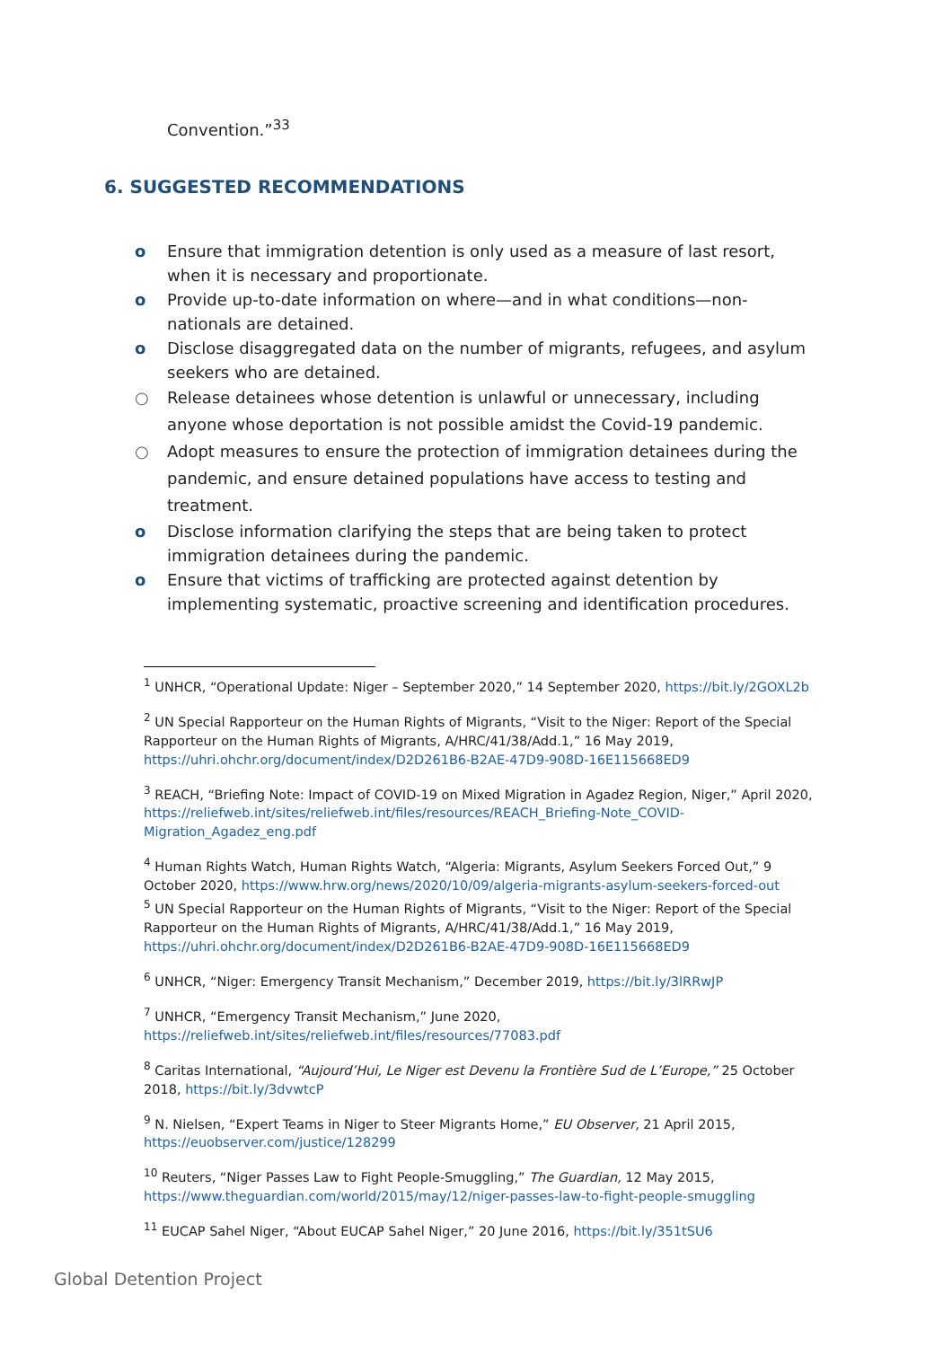Convention.”<sup>33</sup>
6. SUGGESTED RECOMMENDATIONS
o Ensure that immigration detention is only used as a measure of last resort, when it is necessary and proportionate.
o Provide up-to-date information on where—and in what conditions—non-nationals are detained.
o Disclose disaggregated data on the number of migrants, refugees, and asylum seekers who are detained.
○ Release detainees whose detention is unlawful or unnecessary, including anyone whose deportation is not possible amidst the Covid-19 pandemic.
○ Adopt measures to ensure the protection of immigration detainees during the pandemic, and ensure detained populations have access to testing and treatment.
o Disclose information clarifying the steps that are being taken to protect immigration detainees during the pandemic.
o Ensure that victims of trafficking are protected against detention by implementing systematic, proactive screening and identification procedures.
<sup>1</sup> UNHCR, “Operational Update: Niger – September 2020,” 14 September 2020, https://bit.ly/2GOXL2b
<sup>2</sup> UN Special Rapporteur on the Human Rights of Migrants, “Visit to the Niger: Report of the Special Rapporteur on the Human Rights of Migrants, A/HRC/41/38/Add.1,” 16 May 2019, https://uhri.ohchr.org/document/index/D2D261B6-B2AE-47D9-908D-16E115668ED9
<sup>3</sup> REACH, “Briefing Note: Impact of COVID-19 on Mixed Migration in Agadez Region, Niger,” April 2020, https://reliefweb.int/sites/reliefweb.int/files/resources/REACH_Briefing-Note_COVID-Migration_Agadez_eng.pdf
<sup>4</sup> Human Rights Watch, Human Rights Watch, “Algeria: Migrants, Asylum Seekers Forced Out,” 9 October 2020, https://www.hrw.org/news/2020/10/09/algeria-migrants-asylum-seekers-forced-out
<sup>5</sup> UN Special Rapporteur on the Human Rights of Migrants, “Visit to the Niger: Report of the Special Rapporteur on the Human Rights of Migrants, A/HRC/41/38/Add.1,” 16 May 2019, https://uhri.ohchr.org/document/index/D2D261B6-B2AE-47D9-908D-16E115668ED9
<sup>6</sup> UNHCR, “Niger: Emergency Transit Mechanism,” December 2019, https://bit.ly/3lRRwJP
<sup>7</sup> UNHCR, “Emergency Transit Mechanism,” June 2020, https://reliefweb.int/sites/reliefweb.int/files/resources/77083.pdf
<sup>8</sup> Caritas International, “Aujourd’Hui, Le Niger est Devenu la Frontière Sud de L’Europe,” 25 October 2018, https://bit.ly/3dvwtcP
<sup>9</sup> N. Nielsen, “Expert Teams in Niger to Steer Migrants Home,” EU Observer, 21 April 2015, https://euobserver.com/justice/128299
<sup>10</sup> Reuters, “Niger Passes Law to Fight People-Smuggling,” The Guardian, 12 May 2015, https://www.theguardian.com/world/2015/may/12/niger-passes-law-to-fight-people-smuggling
<sup>11</sup> EUCAP Sahel Niger, “About EUCAP Sahel Niger,” 20 June 2016, https://bit.ly/351tSU6
Global Detention Project